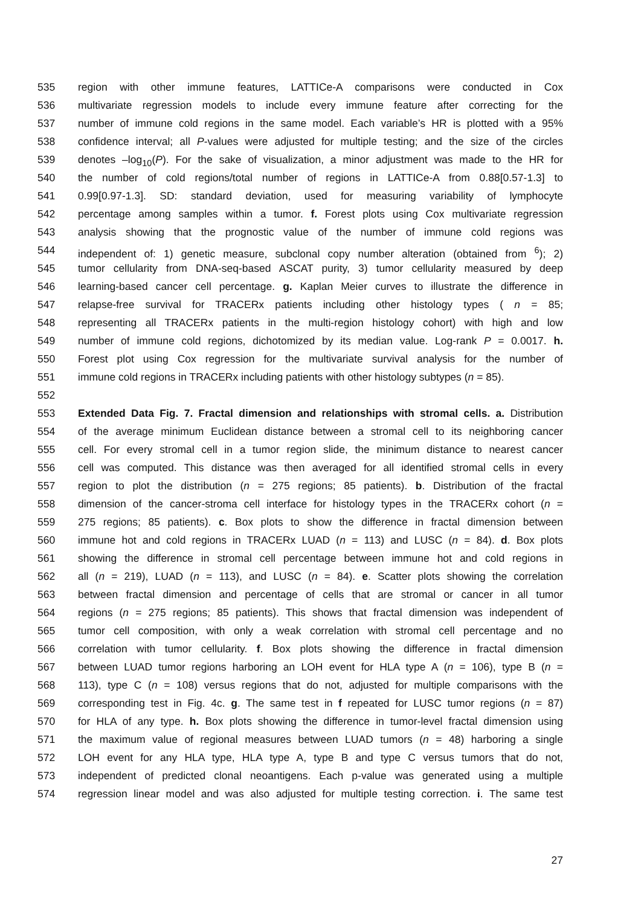535 region with other immune features, LATTICe-A comparisons were conducted in Cox
536 multivariate regression models to include every immune feature after correcting for the
537 number of immune cold regions in the same model. Each variable’s HR is plotted with a 95%
538 confidence interval; all P-values were adjusted for multiple testing; and the size of the circles
539 denotes –log<sub>10</sub>(P). For the sake of visualization, a minor adjustment was made to the HR for
540 the number of cold regions/total number of regions in LATTICe-A from 0.88[0.57-1.3] to
541 0.99[0.97-1.3]. SD: standard deviation, used for measuring variability of lymphocyte
542 percentage among samples within a tumor. f. Forest plots using Cox multivariate regression
543 analysis showing that the prognostic value of the number of immune cold regions was
544 independent of: 1) genetic measure, subclonal copy number alteration (obtained from <sup>6</sup>); 2)
545 tumor cellularity from DNA-seq-based ASCAT purity, 3) tumor cellularity measured by deep
546 learning-based cancer cell percentage. g. Kaplan Meier curves to illustrate the difference in
547 relapse-free survival for TRACERx patients including other histology types ( n = 85;
548 representing all TRACERx patients in the multi-region histology cohort) with high and low
549 number of immune cold regions, dichotomized by its median value. Log-rank P = 0.0017. h.
550 Forest plot using Cox regression for the multivariate survival analysis for the number of
551 immune cold regions in TRACERx including patients with other histology subtypes (n = 85).
552
553 Extended Data Fig. 7. Fractal dimension and relationships with stromal cells. a. Distribution
554 of the average minimum Euclidean distance between a stromal cell to its neighboring cancer
555 cell. For every stromal cell in a tumor region slide, the minimum distance to nearest cancer
556 cell was computed. This distance was then averaged for all identified stromal cells in every
557 region to plot the distribution (n = 275 regions; 85 patients). b. Distribution of the fractal
558 dimension of the cancer-stroma cell interface for histology types in the TRACERx cohort (n =
559 275 regions; 85 patients). c. Box plots to show the difference in fractal dimension between
560 immune hot and cold regions in TRACERx LUAD (n = 113) and LUSC (n = 84). d. Box plots
561 showing the difference in stromal cell percentage between immune hot and cold regions in
562 all (n = 219), LUAD (n = 113), and LUSC (n = 84). e. Scatter plots showing the correlation
563 between fractal dimension and percentage of cells that are stromal or cancer in all tumor
564 regions (n = 275 regions; 85 patients). This shows that fractal dimension was independent of
565 tumor cell composition, with only a weak correlation with stromal cell percentage and no
566 correlation with tumor cellularity. f. Box plots showing the difference in fractal dimension
567 between LUAD tumor regions harboring an LOH event for HLA type A (n = 106), type B (n =
568 113), type C (n = 108) versus regions that do not, adjusted for multiple comparisons with the
569 corresponding test in Fig. 4c. g. The same test in f repeated for LUSC tumor regions (n = 87)
570 for HLA of any type. h. Box plots showing the difference in tumor-level fractal dimension using
571 the maximum value of regional measures between LUAD tumors (n = 48) harboring a single
572 LOH event for any HLA type, HLA type A, type B and type C versus tumors that do not,
573 independent of predicted clonal neoantigens. Each p-value was generated using a multiple
574 regression linear model and was also adjusted for multiple testing correction. i. The same test
27